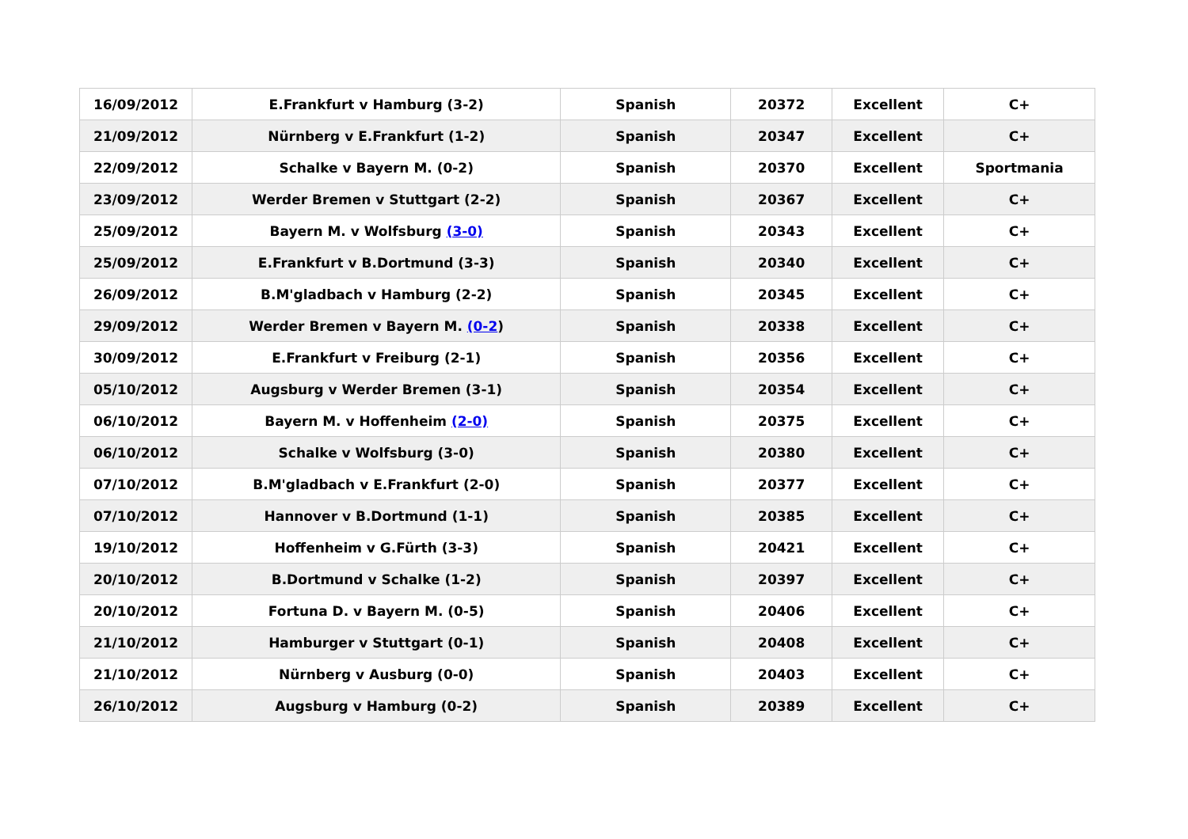| 16/09/2012 | E.Frankfurt v Hamburg (3-2) | Spanish | 20372 | Excellent | C+ |
| 21/09/2012 | Nürnberg v E.Frankfurt (1-2) | Spanish | 20347 | Excellent | C+ |
| 22/09/2012 | Schalke v Bayern M. (0-2) | Spanish | 20370 | Excellent | Sportmania |
| 23/09/2012 | Werder Bremen v Stuttgart (2-2) | Spanish | 20367 | Excellent | C+ |
| 25/09/2012 | Bayern M. v Wolfsburg (3-0) | Spanish | 20343 | Excellent | C+ |
| 25/09/2012 | E.Frankfurt v B.Dortmund (3-3) | Spanish | 20340 | Excellent | C+ |
| 26/09/2012 | B.M'gladbach v Hamburg (2-2) | Spanish | 20345 | Excellent | C+ |
| 29/09/2012 | Werder Bremen v Bayern M. (0-2 ) | Spanish | 20338 | Excellent | C+ |
| 30/09/2012 | E.Frankfurt v Freiburg (2-1) | Spanish | 20356 | Excellent | C+ |
| 05/10/2012 | Augsburg v Werder Bremen (3-1) | Spanish | 20354 | Excellent | C+ |
| 06/10/2012 | Bayern M. v Hoffenheim (2-0) | Spanish | 20375 | Excellent | C+ |
| 06/10/2012 | Schalke v Wolfsburg (3-0) | Spanish | 20380 | Excellent | C+ |
| 07/10/2012 | B.M'gladbach v E.Frankfurt (2-0) | Spanish | 20377 | Excellent | C+ |
| 07/10/2012 | Hannover v B.Dortmund (1-1) | Spanish | 20385 | Excellent | C+ |
| 19/10/2012 | Hoffenheim v G.Fürth (3-3) | Spanish | 20421 | Excellent | C+ |
| 20/10/2012 | B.Dortmund v Schalke (1-2) | Spanish | 20397 | Excellent | C+ |
| 20/10/2012 | Fortuna D. v Bayern M. (0-5) | Spanish | 20406 | Excellent | C+ |
| 21/10/2012 | Hamburger v Stuttgart (0-1) | Spanish | 20408 | Excellent | C+ |
| 21/10/2012 | Nürnberg v Ausburg (0-0) | Spanish | 20403 | Excellent | C+ |
| 26/10/2012 | Augsburg v Hamburg (0-2) | Spanish | 20389 | Excellent | C+ |